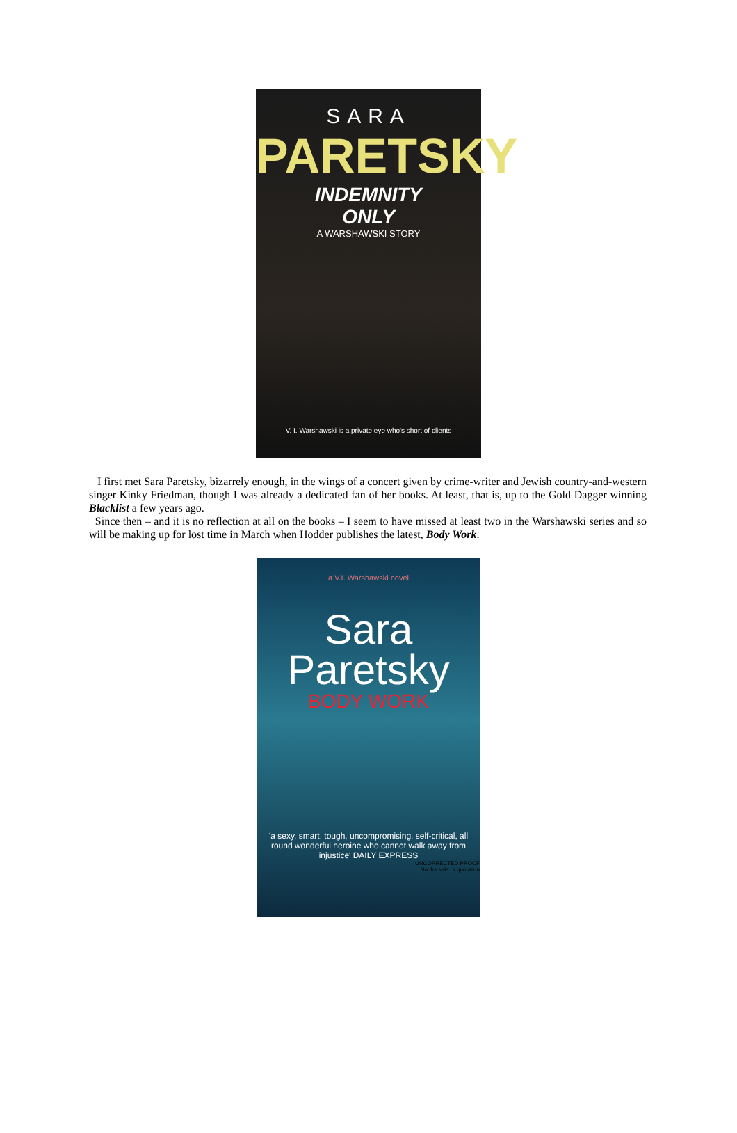SARA
PARETSKY
INDEMNITY
ONLY
A WARSHAWSKI STORY
V. I. Warshawski is a private eye who's short of clients
I first met Sara Paretsky, bizarrely enough, in the wings of a concert given by crime-writer and Jewish country-and-western singer Kinky Friedman, though I was already a dedicated fan of her books. At least, that is, up to the Gold Dagger winning Blacklist a few years ago.
Since then – and it is no reflection at all on the books – I seem to have missed at least two in the Warshawski series and so will be making up for lost time in March when Hodder publishes the latest, Body Work.
a V.I. Warshawski novel
Sara
Paretsky
BODY WORK
'a sexy, smart, tough, uncompromising, self-critical, all round wonderful heroine who cannot walk away from injustice' DAILY EXPRESS
UNCORRECTED PROOF
Not for sale or quotation